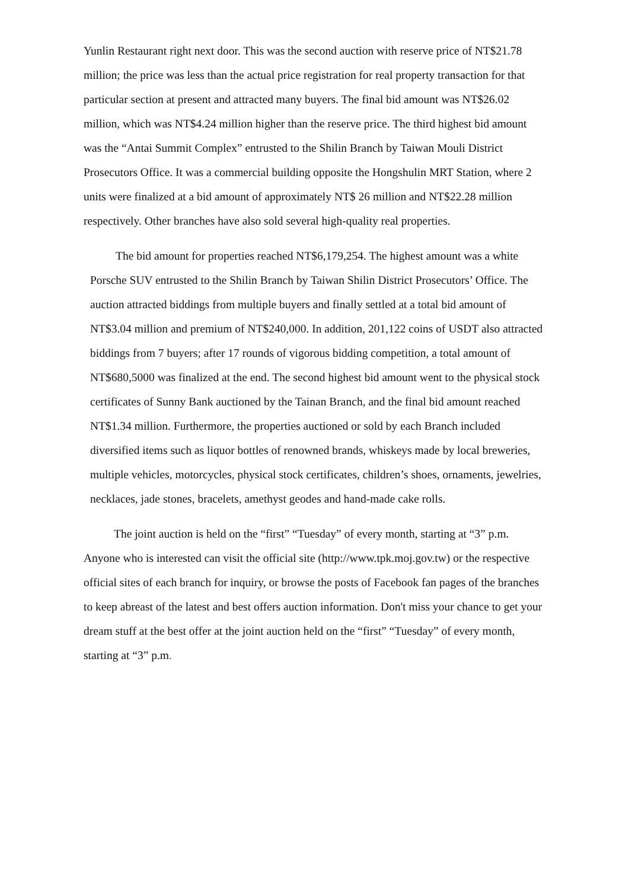Yunlin Restaurant right next door. This was the second auction with reserve price of NT$21.78 million; the price was less than the actual price registration for real property transaction for that particular section at present and attracted many buyers. The final bid amount was NT$26.02 million, which was NT$4.24 million higher than the reserve price. The third highest bid amount was the “Antai Summit Complex” entrusted to the Shilin Branch by Taiwan Mouli District Prosecutors Office. It was a commercial building opposite the Hongshulin MRT Station, where 2 units were finalized at a bid amount of approximately NT$ 26 million and NT$22.28 million respectively. Other branches have also sold several high-quality real properties.
The bid amount for properties reached NT$6,179,254. The highest amount was a white Porsche SUV entrusted to the Shilin Branch by Taiwan Shilin District Prosecutors’ Office. The auction attracted biddings from multiple buyers and finally settled at a total bid amount of NT$3.04 million and premium of NT$240,000. In addition, 201,122 coins of USDT also attracted biddings from 7 buyers; after 17 rounds of vigorous bidding competition, a total amount of NT$680,5000 was finalized at the end. The second highest bid amount went to the physical stock certificates of Sunny Bank auctioned by the Tainan Branch, and the final bid amount reached NT$1.34 million. Furthermore, the properties auctioned or sold by each Branch included diversified items such as liquor bottles of renowned brands, whiskeys made by local breweries, multiple vehicles, motorcycles, physical stock certificates, children’s shoes, ornaments, jewelries, necklaces, jade stones, bracelets, amethyst geodes and hand-made cake rolls.
The joint auction is held on the “first” “Tuesday” of every month, starting at “3” p.m. Anyone who is interested can visit the official site (http://www.tpk.moj.gov.tw) or the respective official sites of each branch for inquiry, or browse the posts of Facebook fan pages of the branches to keep abreast of the latest and best offers auction information. Don't miss your chance to get your dream stuff at the best offer at the joint auction held on the “first” “Tuesday” of every month, starting at “3” p.m.